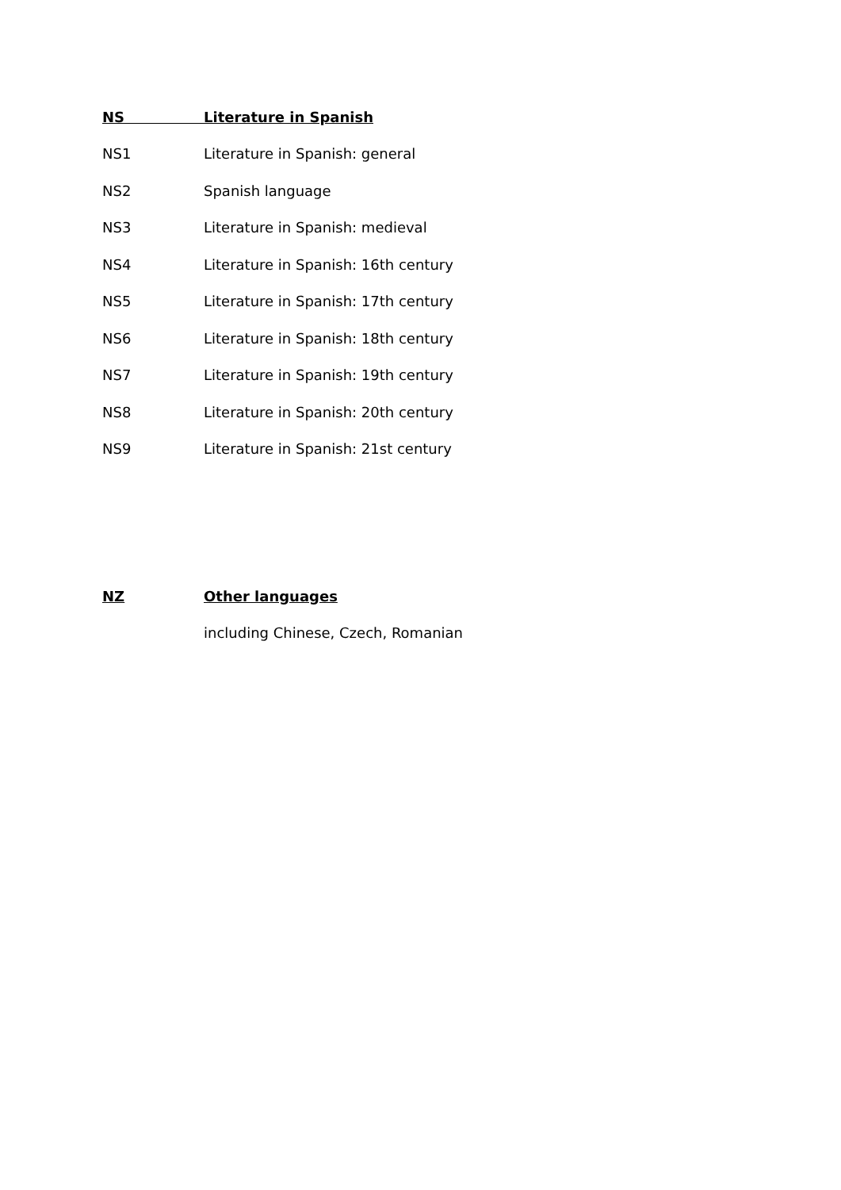NS Literature in Spanish
NS1 Literature in Spanish: general
NS2 Spanish language
NS3 Literature in Spanish: medieval
NS4 Literature in Spanish: 16th century
NS5 Literature in Spanish: 17th century
NS6 Literature in Spanish: 18th century
NS7 Literature in Spanish: 19th century
NS8 Literature in Spanish: 20th century
NS9 Literature in Spanish: 21st century
NZ Other languages
including Chinese, Czech, Romanian